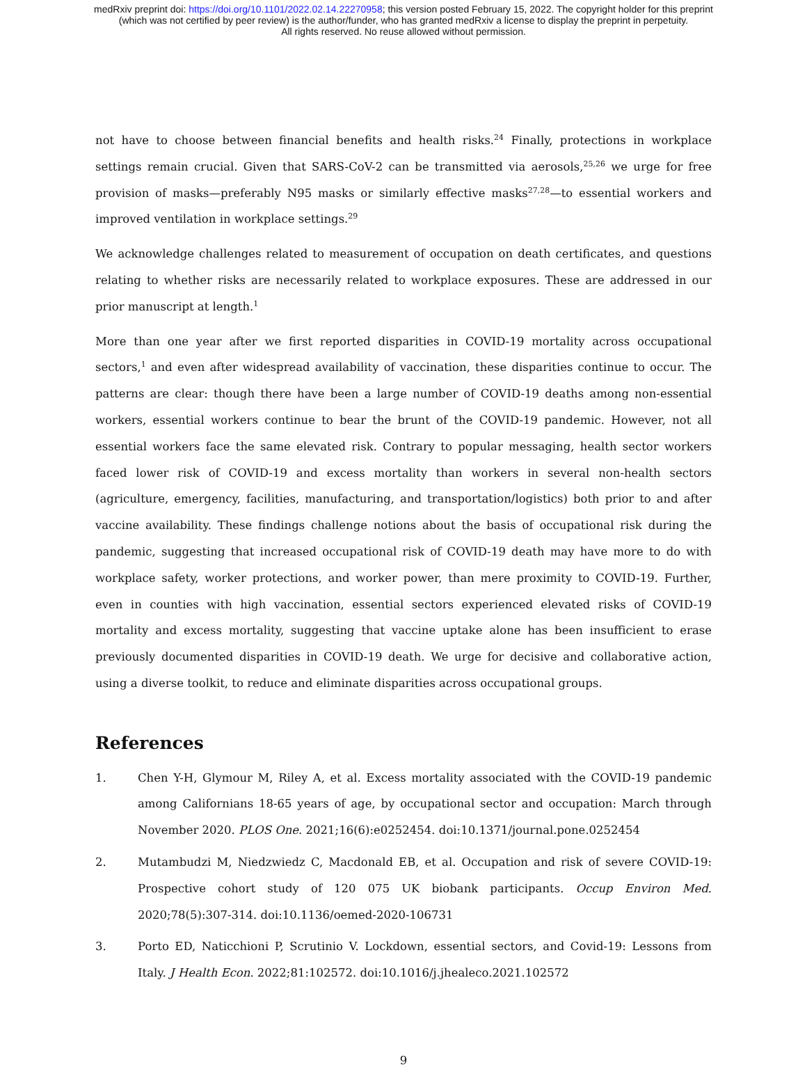medRxiv preprint doi: https://doi.org/10.1101/2022.02.14.22270958; this version posted February 15, 2022. The copyright holder for this preprint
(which was not certified by peer review) is the author/funder, who has granted medRxiv a license to display the preprint in perpetuity.
All rights reserved. No reuse allowed without permission.
not have to choose between financial benefits and health risks.<sup>24</sup> Finally, protections in workplace settings remain crucial. Given that SARS-CoV-2 can be transmitted via aerosols,<sup>25,26</sup> we urge for free provision of masks—preferably N95 masks or similarly effective masks<sup>27,28</sup>—to essential workers and improved ventilation in workplace settings.<sup>29</sup>
We acknowledge challenges related to measurement of occupation on death certificates, and questions relating to whether risks are necessarily related to workplace exposures. These are addressed in our prior manuscript at length.<sup>1</sup>
More than one year after we first reported disparities in COVID-19 mortality across occupational sectors,<sup>1</sup> and even after widespread availability of vaccination, these disparities continue to occur. The patterns are clear: though there have been a large number of COVID-19 deaths among non-essential workers, essential workers continue to bear the brunt of the COVID-19 pandemic. However, not all essential workers face the same elevated risk. Contrary to popular messaging, health sector workers faced lower risk of COVID-19 and excess mortality than workers in several non-health sectors (agriculture, emergency, facilities, manufacturing, and transportation/logistics) both prior to and after vaccine availability. These findings challenge notions about the basis of occupational risk during the pandemic, suggesting that increased occupational risk of COVID-19 death may have more to do with workplace safety, worker protections, and worker power, than mere proximity to COVID-19. Further, even in counties with high vaccination, essential sectors experienced elevated risks of COVID-19 mortality and excess mortality, suggesting that vaccine uptake alone has been insufficient to erase previously documented disparities in COVID-19 death. We urge for decisive and collaborative action, using a diverse toolkit, to reduce and eliminate disparities across occupational groups.
References
1. Chen Y-H, Glymour M, Riley A, et al. Excess mortality associated with the COVID-19 pandemic among Californians 18-65 years of age, by occupational sector and occupation: March through November 2020. PLOS One. 2021;16(6):e0252454. doi:10.1371/journal.pone.0252454
2. Mutambudzi M, Niedzwiedz C, Macdonald EB, et al. Occupation and risk of severe COVID-19: Prospective cohort study of 120 075 UK biobank participants. Occup Environ Med. 2020;78(5):307-314. doi:10.1136/oemed-2020-106731
3. Porto ED, Naticchioni P, Scrutinio V. Lockdown, essential sectors, and Covid-19: Lessons from Italy. J Health Econ. 2022;81:102572. doi:10.1016/j.jhealeco.2021.102572
9